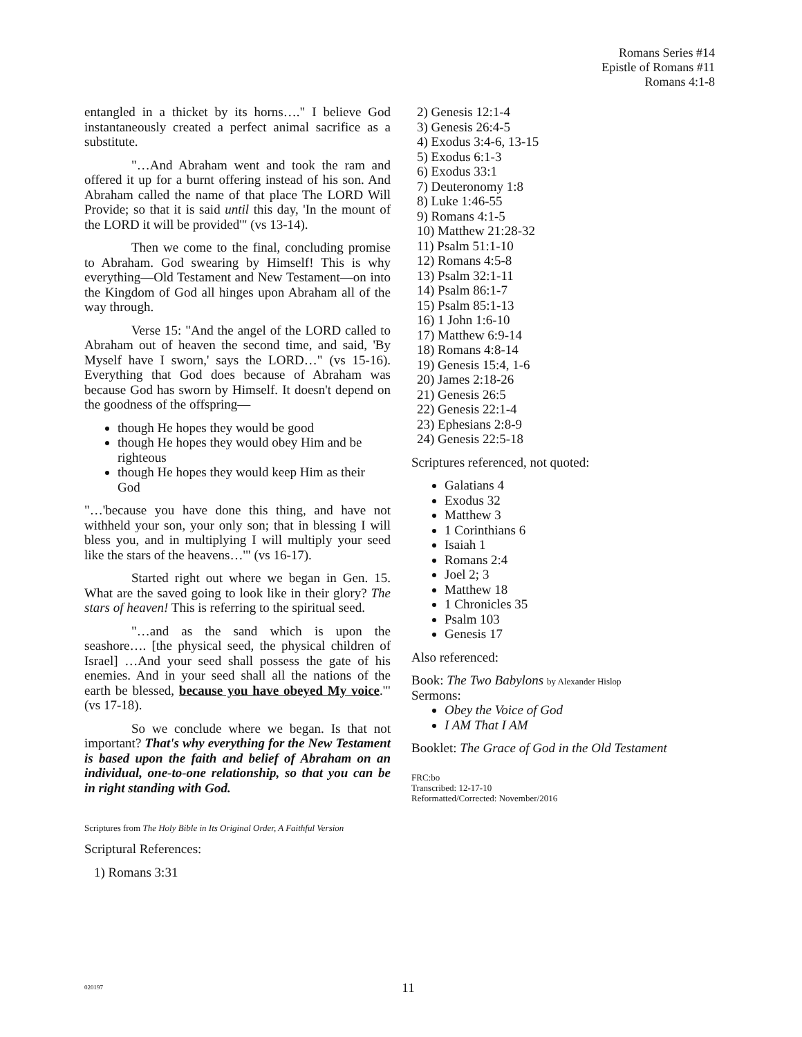Romans Series #14
Epistle of Romans #11
Romans 4:1-8
entangled in a thicket by its horns…." I believe God instantaneously created a perfect animal sacrifice as a substitute.
"…And Abraham went and took the ram and offered it up for a burnt offering instead of his son. And Abraham called the name of that place The LORD Will Provide; so that it is said until this day, 'In the mount of the LORD it will be provided'" (vs 13-14).
Then we come to the final, concluding promise to Abraham. God swearing by Himself! This is why everything—Old Testament and New Testament—on into the Kingdom of God all hinges upon Abraham all of the way through.
Verse 15: "And the angel of the LORD called to Abraham out of heaven the second time, and said, 'By Myself have I sworn,' says the LORD…" (vs 15-16). Everything that God does because of Abraham was because God has sworn by Himself. It doesn't depend on the goodness of the offspring—
though He hopes they would be good
though He hopes they would obey Him and be righteous
though He hopes they would keep Him as their God
"…'because you have done this thing, and have not withheld your son, your only son; that in blessing I will bless you, and in multiplying I will multiply your seed like the stars of the heavens…'" (vs 16-17).
Started right out where we began in Gen. 15. What are the saved going to look like in their glory? The stars of heaven! This is referring to the spiritual seed.
"…and as the sand which is upon the seashore…. [the physical seed, the physical children of Israel] …And your seed shall possess the gate of his enemies. And in your seed shall all the nations of the earth be blessed, because you have obeyed My voice.'" (vs 17-18).
So we conclude where we began. Is that not important? That's why everything for the New Testament is based upon the faith and belief of Abraham on an individual, one-to-one relationship, so that you can be in right standing with God.
Scriptures from The Holy Bible in Its Original Order, A Faithful Version
Scriptural References:
1) Romans 3:31
2) Genesis 12:1-4
3) Genesis 26:4-5
4) Exodus 3:4-6, 13-15
5) Exodus 6:1-3
6) Exodus 33:1
7) Deuteronomy 1:8
8) Luke 1:46-55
9) Romans 4:1-5
10) Matthew 21:28-32
11) Psalm 51:1-10
12) Romans 4:5-8
13) Psalm 32:1-11
14) Psalm 86:1-7
15) Psalm 85:1-13
16) 1 John 1:6-10
17) Matthew 6:9-14
18) Romans 4:8-14
19) Genesis 15:4, 1-6
20) James 2:18-26
21) Genesis 26:5
22) Genesis 22:1-4
23) Ephesians 2:8-9
24) Genesis 22:5-18
Scriptures referenced, not quoted:
Galatians 4
Exodus 32
Matthew 3
1 Corinthians 6
Isaiah 1
Romans 2:4
Joel 2; 3
Matthew 18
1 Chronicles 35
Psalm 103
Genesis 17
Also referenced:
Book: The Two Babylons by Alexander Hislop
Sermons:
Obey the Voice of God
I AM That I AM
Booklet: The Grace of God in the Old Testament
FRC:bo
Transcribed: 12-17-10
Reformatted/Corrected: November/2016
020197 11